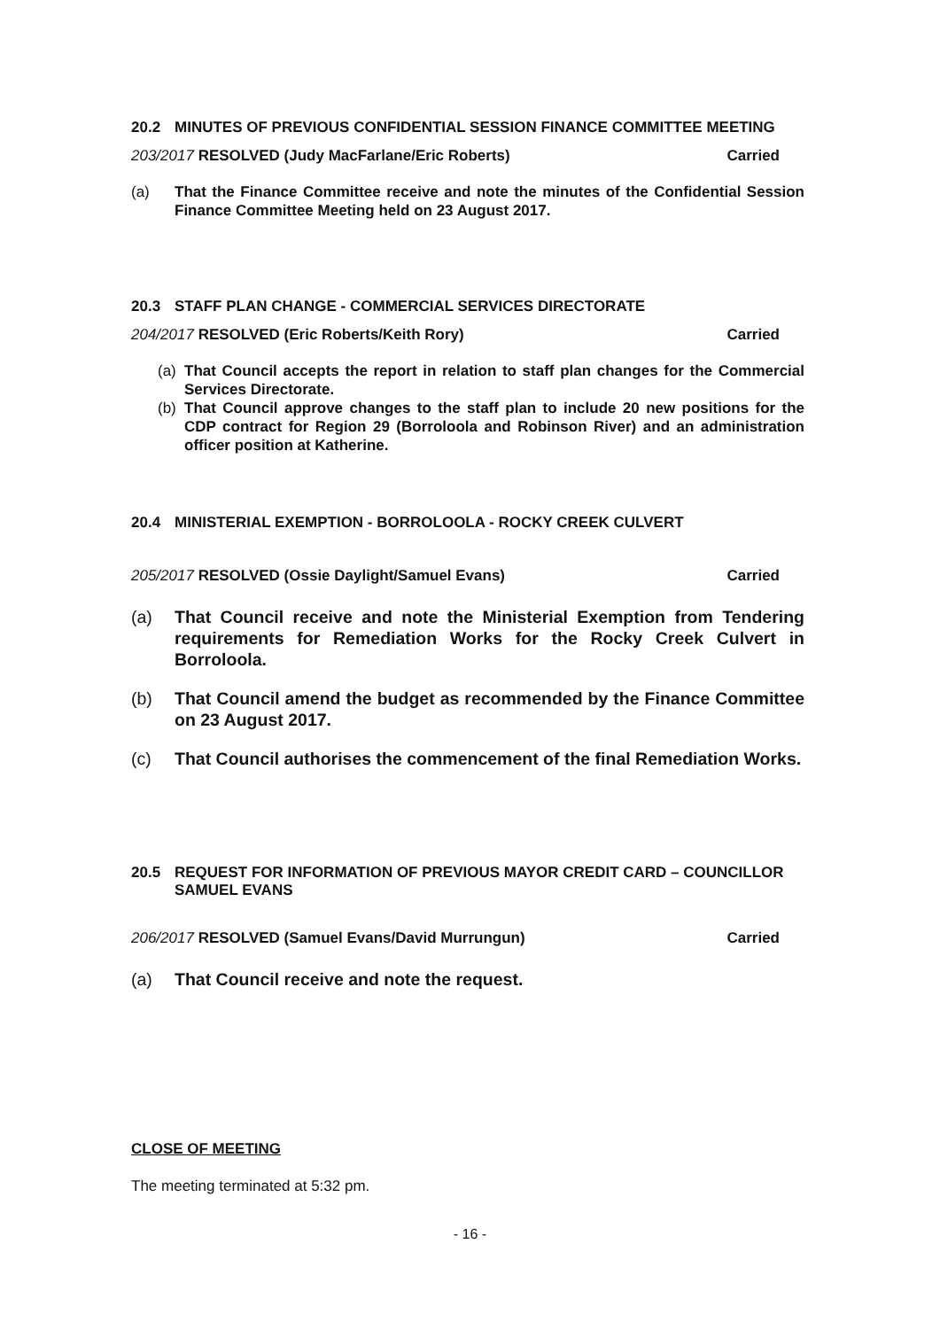20.2 MINUTES OF PREVIOUS CONFIDENTIAL SESSION FINANCE COMMITTEE MEETING
203/2017 RESOLVED (Judy MacFarlane/Eric Roberts) Carried
(a) That the Finance Committee receive and note the minutes of the Confidential Session Finance Committee Meeting held on 23 August 2017.
20.3 STAFF PLAN CHANGE - COMMERCIAL SERVICES DIRECTORATE
204/2017 RESOLVED (Eric Roberts/Keith Rory) Carried
(a) That Council accepts the report in relation to staff plan changes for the Commercial Services Directorate.
(b) That Council approve changes to the staff plan to include 20 new positions for the CDP contract for Region 29 (Borroloola and Robinson River) and an administration officer position at Katherine.
20.4 MINISTERIAL EXEMPTION - BORROLOOLA - ROCKY CREEK CULVERT
205/2017 RESOLVED (Ossie Daylight/Samuel Evans) Carried
(a) That Council receive and note the Ministerial Exemption from Tendering requirements for Remediation Works for the Rocky Creek Culvert in Borroloola.
(b) That Council amend the budget as recommended by the Finance Committee on 23 August 2017.
(c) That Council authorises the commencement of the final Remediation Works.
20.5 REQUEST FOR INFORMATION OF PREVIOUS MAYOR CREDIT CARD – COUNCILLOR SAMUEL EVANS
206/2017 RESOLVED (Samuel Evans/David Murrungun) Carried
(a) That Council receive and note the request.
CLOSE OF MEETING
The meeting terminated at 5:32 pm.
- 16 -